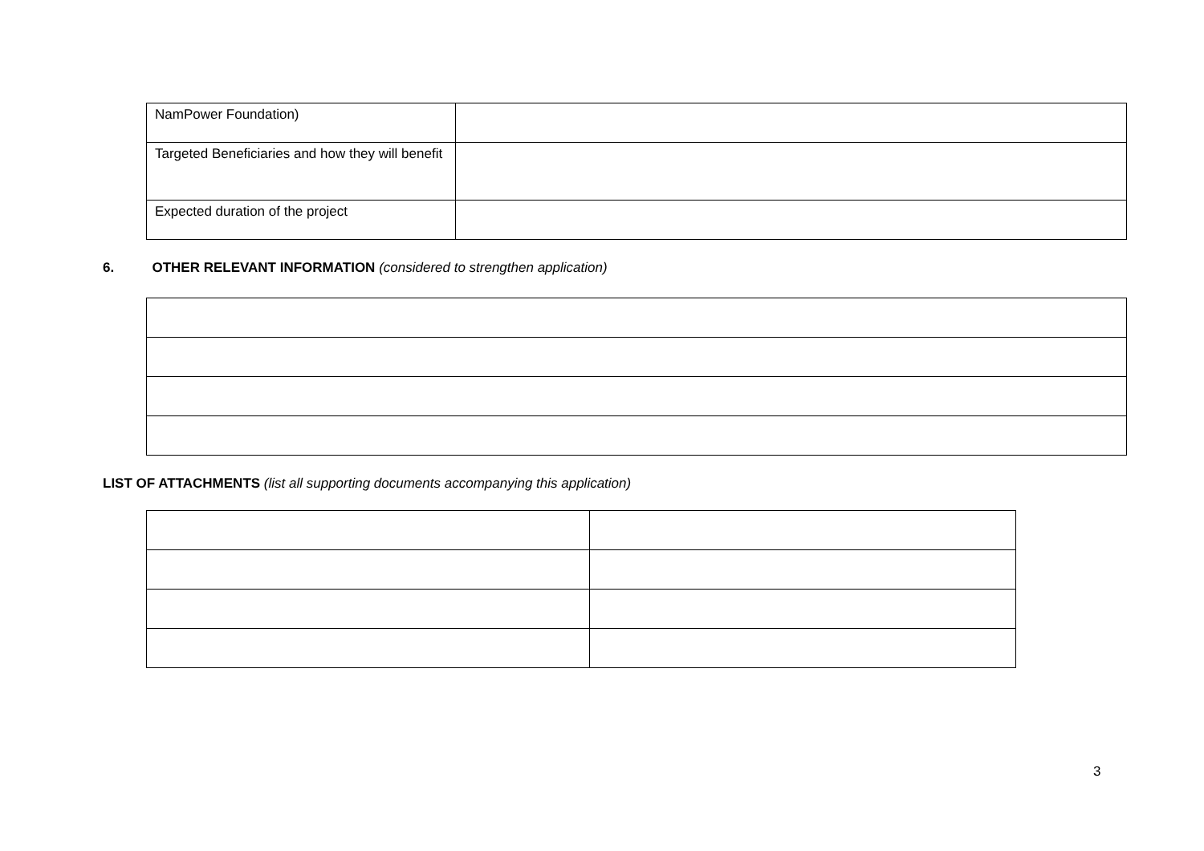| NamPower Foundation) | |
| Targeted Beneficiaries and how they will benefit | |
| Expected duration of the project | |
6. OTHER RELEVANT INFORMATION (considered to strengthen application)
LIST OF ATTACHMENTS (list all supporting documents accompanying this application)
3